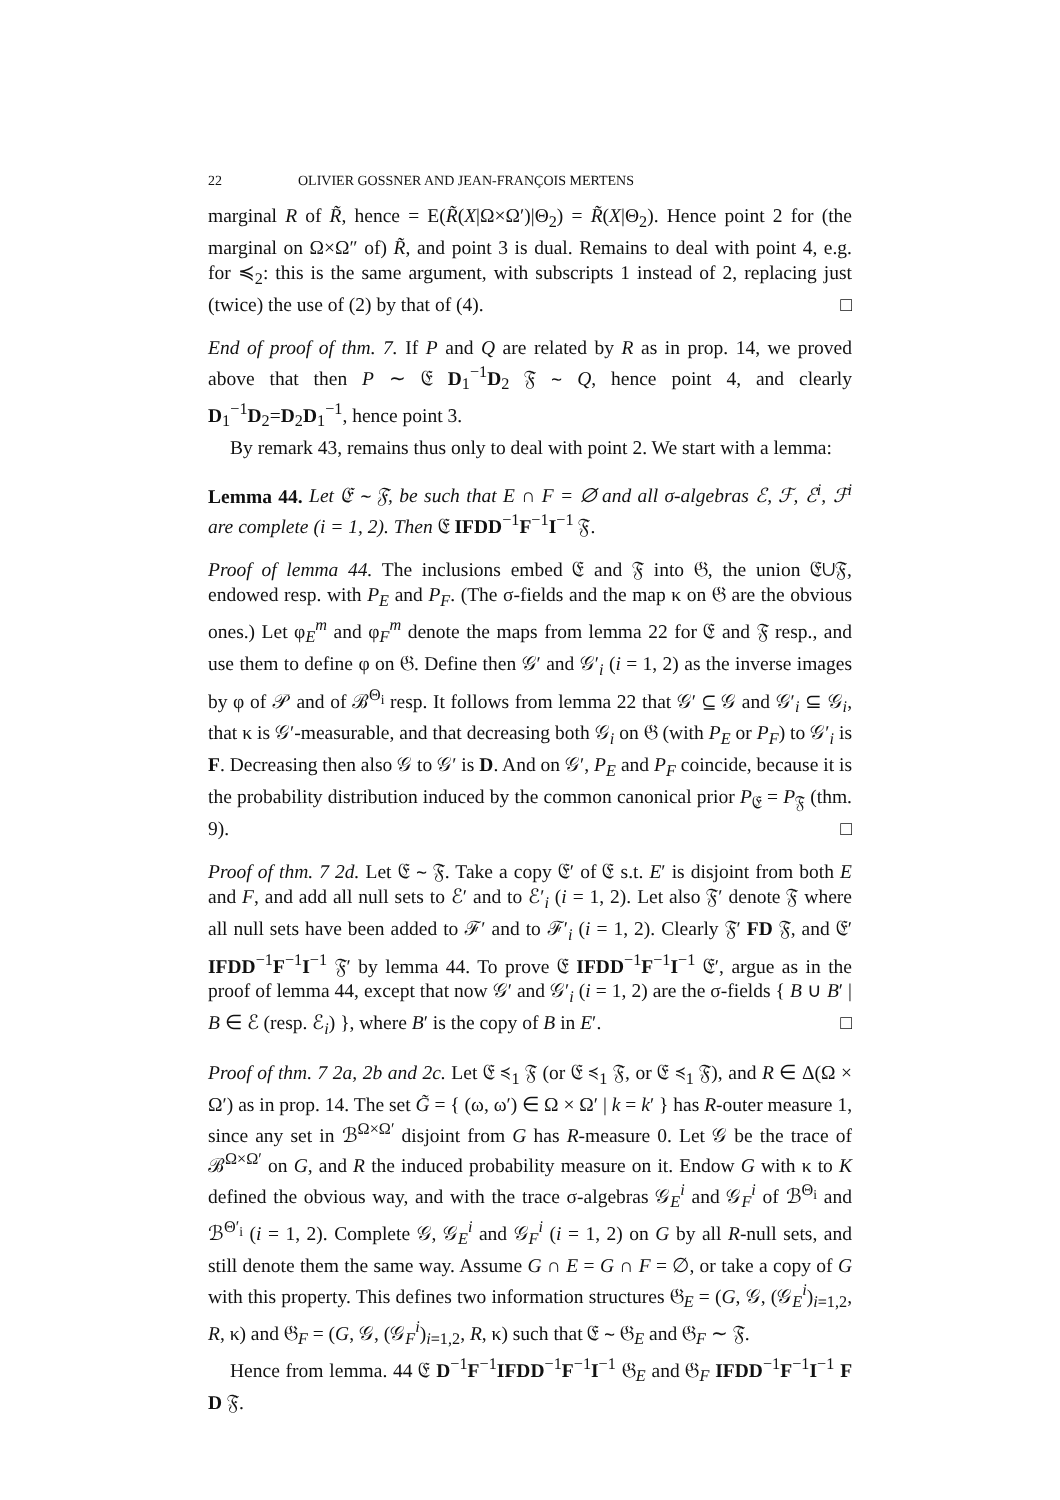22 OLIVIER GOSSNER AND JEAN-FRANÇOIS MERTENS
marginal R of R̃, hence = E(R̃(X|Ω×Ω′)|Θ<sub>2</sub>) = R̃(X|Θ<sub>2</sub>). Hence point 2 for (the marginal on Ω×Ω″ of) R̃, and point 3 is dual. Remains to deal with point 4, e.g. for ≼<sub>2</sub>: this is the same argument, with subscripts 1 instead of 2, replacing just (twice) the use of (2) by that of (4). □
End of proof of thm. 7. If P and Q are related by R as in prop. 14, we proved above that then P ∼ 𝔈 D<sub>1</sub><sup>−1</sup>D<sub>2</sub> 𝔉 ∼ Q, hence point 4, and clearly D<sub>1</sub><sup>−1</sup>D<sub>2</sub>=D<sub>2</sub>D<sub>1</sub><sup>−1</sup>, hence point 3.
By remark 43, remains thus only to deal with point 2. We start with a lemma:
Lemma 44. Let 𝔈 ∼ 𝔉, be such that E ∩ F = ∅ and all σ-algebras ℰ, ℱ, ℰ<sup>i</sup>, ℱ<sup>i</sup> are complete (i = 1, 2). Then 𝔈 IFDD<sup>−1</sup>F<sup>−1</sup>I<sup>−1</sup> 𝔉.
Proof of lemma 44. The inclusions embed 𝔈 and 𝔉 into 𝔊, the union 𝔈∪𝔉, endowed resp. with P<sub>E</sub> and P<sub>F</sub>. (The σ-fields and the map κ on 𝔊 are the obvious ones.) Let φ<sub>E</sub><sup>m</sup> and φ<sub>F</sub><sup>m</sup> denote the maps from lemma 22 for 𝔈 and 𝔉 resp., and use them to define φ on 𝔊. Define then 𝒢′ and 𝒢′<sub>i</sub> (i = 1, 2) as the inverse images by φ of 𝒫 and of ℬ<sup>Θ<sub>i</sub></sup> resp. It follows from lemma 22 that 𝒢′ ⊆ 𝒢 and 𝒢′<sub>i</sub> ⊆ 𝒢<sub>i</sub>, that κ is 𝒢′-measurable, and that decreasing both 𝒢<sub>i</sub> on 𝔊 (with P<sub>E</sub> or P<sub>F</sub>) to 𝒢′<sub>i</sub> is F. Decreasing then also 𝒢 to 𝒢′ is D. And on 𝒢′, P<sub>E</sub> and P<sub>F</sub> coincide, because it is the probability distribution induced by the common canonical prior P<sub>𝔈</sub> = P<sub>𝔉</sub> (thm. 9). □
Proof of thm. 7 2d. Let 𝔈 ∼ 𝔉. Take a copy 𝔈′ of 𝔈 s.t. E′ is disjoint from both E and F, and add all null sets to ℰ′ and to ℰ′<sub>i</sub> (i = 1, 2). Let also 𝔉′ denote 𝔉 where all null sets have been added to ℱ′ and to ℱ′<sub>i</sub> (i = 1, 2). Clearly 𝔉′ FD 𝔉, and 𝔈′ IFDD<sup>−1</sup>F<sup>−1</sup>I<sup>−1</sup> 𝔉′ by lemma 44. To prove 𝔈 IFDD<sup>−1</sup>F<sup>−1</sup>I<sup>−1</sup> 𝔈′, argue as in the proof of lemma 44, except that now 𝒢′ and 𝒢′<sub>i</sub> (i = 1, 2) are the σ-fields { B ∪ B′ | B ∈ ℰ (resp. ℰ<sub>i</sub>) }, where B′ is the copy of B in E′. □
Proof of thm. 7 2a, 2b and 2c. Let 𝔈 ≼<sub>1</sub> 𝔉 (or 𝔈 ≼<sub>1</sub> 𝔉, or 𝔈 ≼<sub>1</sub> 𝔉), and R ∈ Δ(Ω × Ω′) as in prop. 14. The set G̃ = { (ω, ω′) ∈ Ω × Ω′ | k = k′ } has R-outer measure 1, since any set in ℬ<sup>Ω×Ω′</sup> disjoint from G has R-measure 0. Let 𝒢 be the trace of ℬ<sup>Ω×Ω′</sup> on G, and R the induced probability measure on it. Endow G with κ to K defined the obvious way, and with the trace σ-algebras 𝒢<sub>E</sub><sup>i</sup> and 𝒢<sub>F</sub><sup>i</sup> of ℬ<sup>Θ<sub>i</sub></sup> and ℬ<sup>Θ′<sub>i</sub></sup> (i = 1, 2). Complete 𝒢, 𝒢<sub>E</sub><sup>i</sup> and 𝒢<sub>F</sub><sup>i</sup> (i = 1, 2) on G by all R-null sets, and still denote them the same way. Assume G ∩ E = G ∩ F = ∅, or take a copy of G with this property. This defines two information structures 𝔊<sub>E</sub> = (G, 𝒢, (𝒢<sub>E</sub><sup>i</sup>)<sub>i=1,2</sub>, R, κ) and 𝔊<sub>F</sub> = (G, 𝒢, (𝒢<sub>F</sub><sup>i</sup>)<sub>i=1,2</sub>, R, κ) such that 𝔈 ∼ 𝔊<sub>E</sub> and 𝔊<sub>F</sub> ∼ 𝔉.
Hence from lemma. 44 𝔈 D<sup>−1</sup>F<sup>−1</sup>IFDD<sup>−1</sup>F<sup>−1</sup>I<sup>−1</sup> 𝔊<sub>E</sub> and 𝔊<sub>F</sub> IFDD<sup>−1</sup>F<sup>−1</sup>I<sup>−1</sup> F D 𝔉.